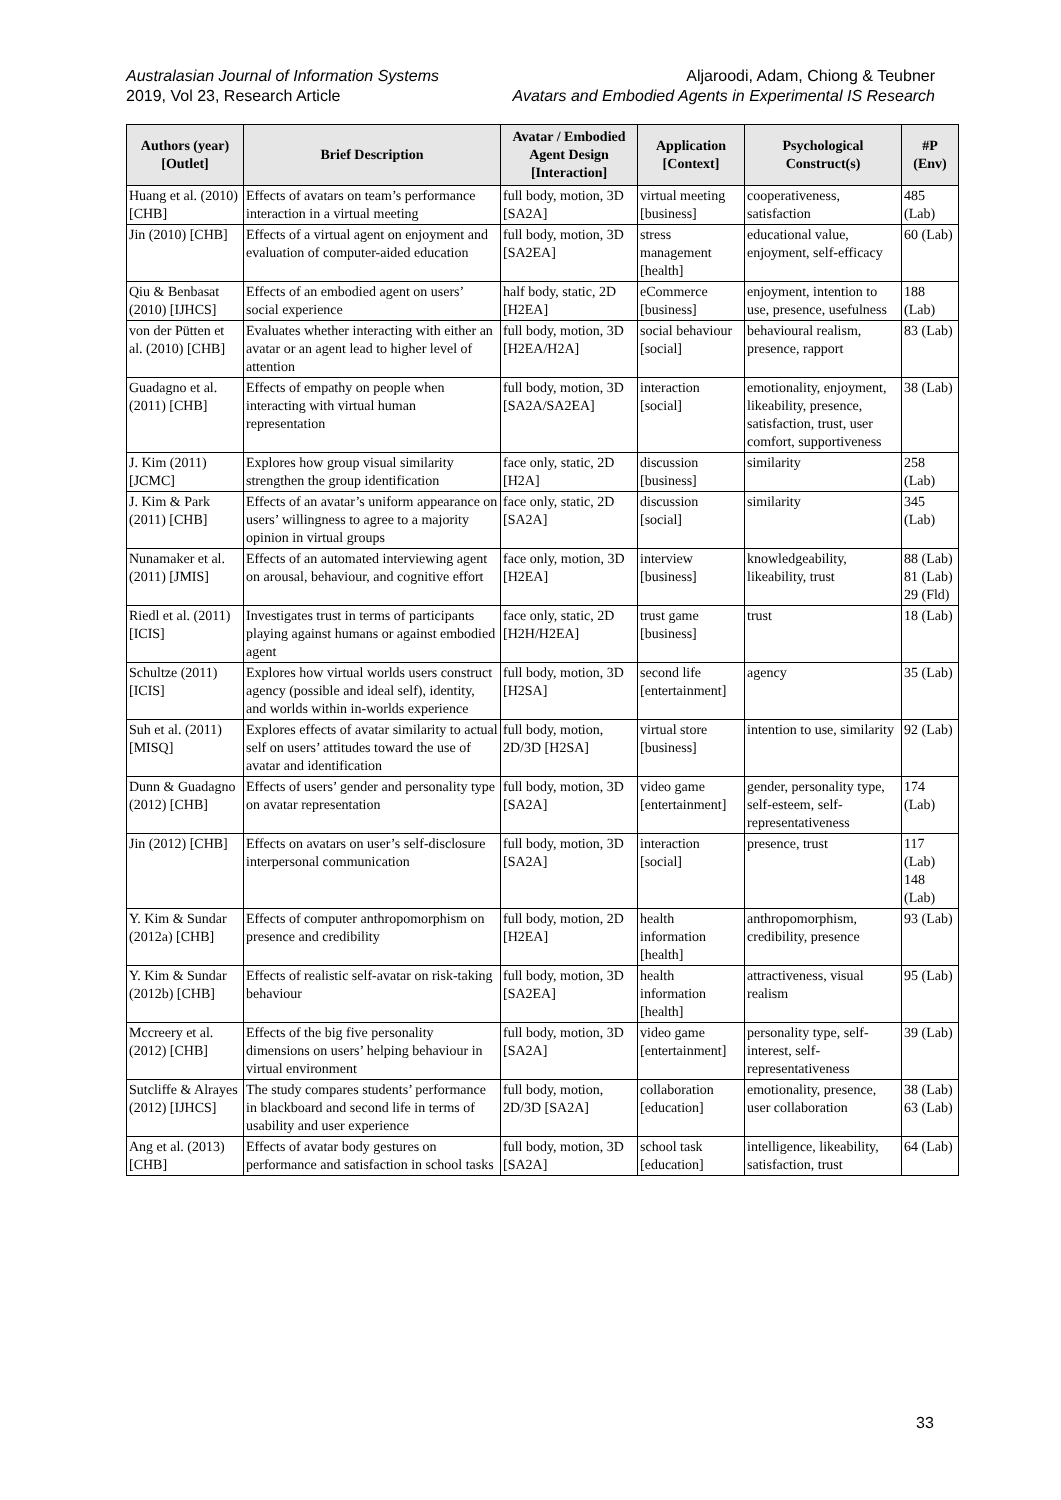Australasian Journal of Information Systems
2019, Vol 23, Research Article
Aljaroodi, Adam, Chiong & Teubner
Avatars and Embodied Agents in Experimental IS Research
| Authors (year) [Outlet] | Brief Description | Avatar / Embodied Agent Design [Interaction] | Application [Context] | Psychological Construct(s) | #P (Env) |
| --- | --- | --- | --- | --- | --- |
| Huang et al. (2010) [CHB] | Effects of avatars on team’s performance interaction in a virtual meeting | full body, motion, 3D [SA2A] | virtual meeting [business] | cooperativeness, satisfaction | 485 (Lab) |
| Jin (2010) [CHB] | Effects of a virtual agent on enjoyment and evaluation of computer-aided education | full body, motion, 3D [SA2EA] | stress management [health] | educational value, enjoyment, self-efficacy | 60 (Lab) |
| Qiu & Benbasat (2010) [IJHCS] | Effects of an embodied agent on users’ social experience | half body, static, 2D [H2EA] | eCommerce [business] | enjoyment, intention to use, presence, usefulness | 188 (Lab) |
| von der Pütten et al. (2010) [CHB] | Evaluates whether interacting with either an avatar or an agent lead to higher level of attention | full body, motion, 3D [H2EA/H2A] | social behaviour [social] | behavioural realism, presence, rapport | 83 (Lab) |
| Guadagno et al. (2011) [CHB] | Effects of empathy on people when interacting with virtual human representation | full body, motion, 3D [SA2A/SA2EA] | interaction [social] | emotionality, enjoyment, likeability, presence, satisfaction, trust, user comfort, supportiveness | 38 (Lab) |
| J. Kim (2011) [JCMC] | Explores how group visual similarity strengthen the group identification | face only, static, 2D [H2A] | discussion [business] | similarity | 258 (Lab) |
| J. Kim & Park (2011) [CHB] | Effects of an avatar’s uniform appearance on users’ willingness to agree to a majority opinion in virtual groups | face only, static, 2D [SA2A] | discussion [social] | similarity | 345 (Lab) |
| Nunamaker et al. (2011) [JMIS] | Effects of an automated interviewing agent on arousal, behaviour, and cognitive effort | face only, motion, 3D [H2EA] | interview [business] | knowledgeability, likeability, trust | 88 (Lab) 81 (Lab) 29 (Fld) |
| Riedl et al. (2011) [ICIS] | Investigates trust in terms of participants playing against humans or against embodied agent | face only, static, 2D [H2H/H2EA] | trust game [business] | trust | 18 (Lab) |
| Schultze (2011) [ICIS] | Explores how virtual worlds users construct agency (possible and ideal self), identity, and worlds within in-worlds experience | full body, motion, 3D [H2SA] | second life [entertainment] | agency | 35 (Lab) |
| Suh et al. (2011) [MISQ] | Explores effects of avatar similarity to actual self on users’ attitudes toward the use of avatar and identification | full body, motion, 2D/3D [H2SA] | virtual store [business] | intention to use, similarity | 92 (Lab) |
| Dunn & Guadagno (2012) [CHB] | Effects of users’ gender and personality type on avatar representation | full body, motion, 3D [SA2A] | video game [entertainment] | gender, personality type, self-esteem, self-representativeness | 174 (Lab) |
| Jin (2012) [CHB] | Effects on avatars on user’s self-disclosure interpersonal communication | full body, motion, 3D [SA2A] | interaction [social] | presence, trust | 117 (Lab) 148 (Lab) |
| Y. Kim & Sundar (2012a) [CHB] | Effects of computer anthropomorphism on presence and credibility | full body, motion, 2D [H2EA] | health information [health] | anthropomorphism, credibility, presence | 93 (Lab) |
| Y. Kim & Sundar (2012b) [CHB] | Effects of realistic self-avatar on risk-taking behaviour | full body, motion, 3D [SA2EA] | health information [health] | attractiveness, visual realism | 95 (Lab) |
| Mccreery et al. (2012) [CHB] | Effects of the big five personality dimensions on users’ helping behaviour in virtual environment | full body, motion, 3D [SA2A] | video game [entertainment] | personality type, self-interest, self-representativeness | 39 (Lab) |
| Sutcliffe & Alrayes (2012) [IJHCS] | The study compares students’ performance in blackboard and second life in terms of usability and user experience | full body, motion, 2D/3D [SA2A] | collaboration [education] | emotionality, presence, user collaboration | 38 (Lab) 63 (Lab) |
| Ang et al. (2013) [CHB] | Effects of avatar body gestures on performance and satisfaction in school tasks | full body, motion, 3D [SA2A] | school task [education] | intelligence, likeability, satisfaction, trust | 64 (Lab) |
33